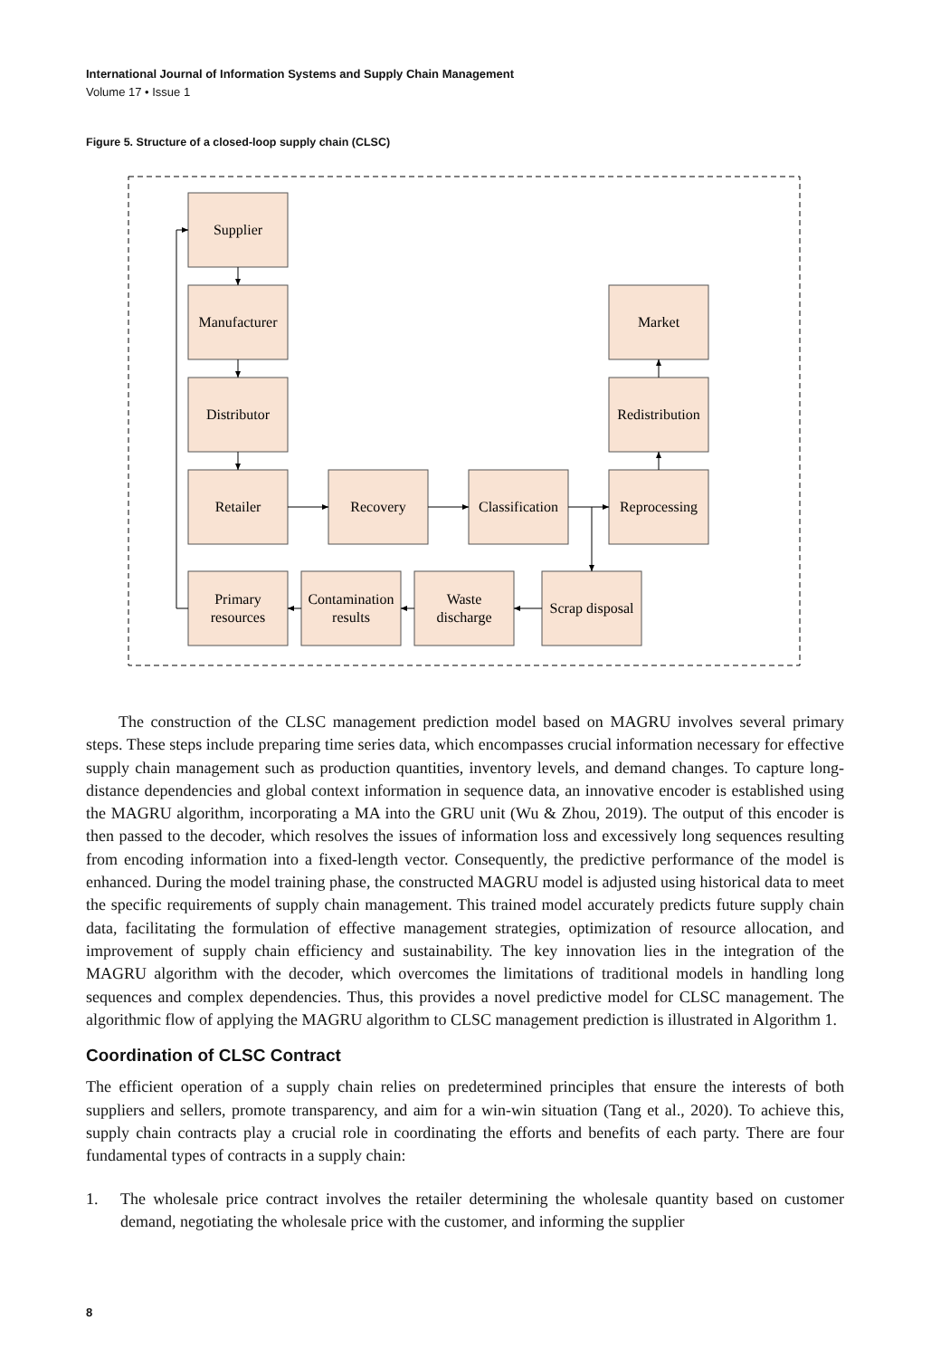International Journal of Information Systems and Supply Chain Management
Volume 17 • Issue 1
Figure 5. Structure of a closed-loop supply chain (CLSC)
Supplier
Manufacturer
Distributor
Retailer
Recovery
Classification
Reprocessing
Redistribution
Market
Primary
resources
Contamination
results
Waste
discharge
Scrap disposal
  The construction of the CLSC management prediction model based on MAGRU involves several primary steps. These steps include preparing time series data, which encompasses crucial information necessary for effective supply chain management such as production quantities, inventory levels, and demand changes. To capture long-distance dependencies and global context information in sequence data, an innovative encoder is established using the MAGRU algorithm, incorporating a MA into the GRU unit (Wu & Zhou, 2019). The output of this encoder is then passed to the decoder, which resolves the issues of information loss and excessively long sequences resulting from encoding information into a fixed-length vector. Consequently, the predictive performance of the model is enhanced. During the model training phase, the constructed MAGRU model is adjusted using historical data to meet the specific requirements of supply chain management. This trained model accurately predicts future supply chain data, facilitating the formulation of effective management strategies, optimization of resource allocation, and improvement of supply chain efficiency and sustainability. The key innovation lies in the integration of the MAGRU algorithm with the decoder, which overcomes the limitations of traditional models in handling long sequences and complex dependencies. Thus, this provides a novel predictive model for CLSC management. The algorithmic flow of applying the MAGRU algorithm to CLSC management prediction is illustrated in Algorithm 1.
Coordination of CLSC Contract
The efficient operation of a supply chain relies on predetermined principles that ensure the interests of both suppliers and sellers, promote transparency, and aim for a win-win situation (Tang et al., 2020). To achieve this, supply chain contracts play a crucial role in coordinating the efforts and benefits of each party. There are four fundamental types of contracts in a supply chain:
1. The wholesale price contract involves the retailer determining the wholesale quantity based on customer demand, negotiating the wholesale price with the customer, and informing the supplier
8